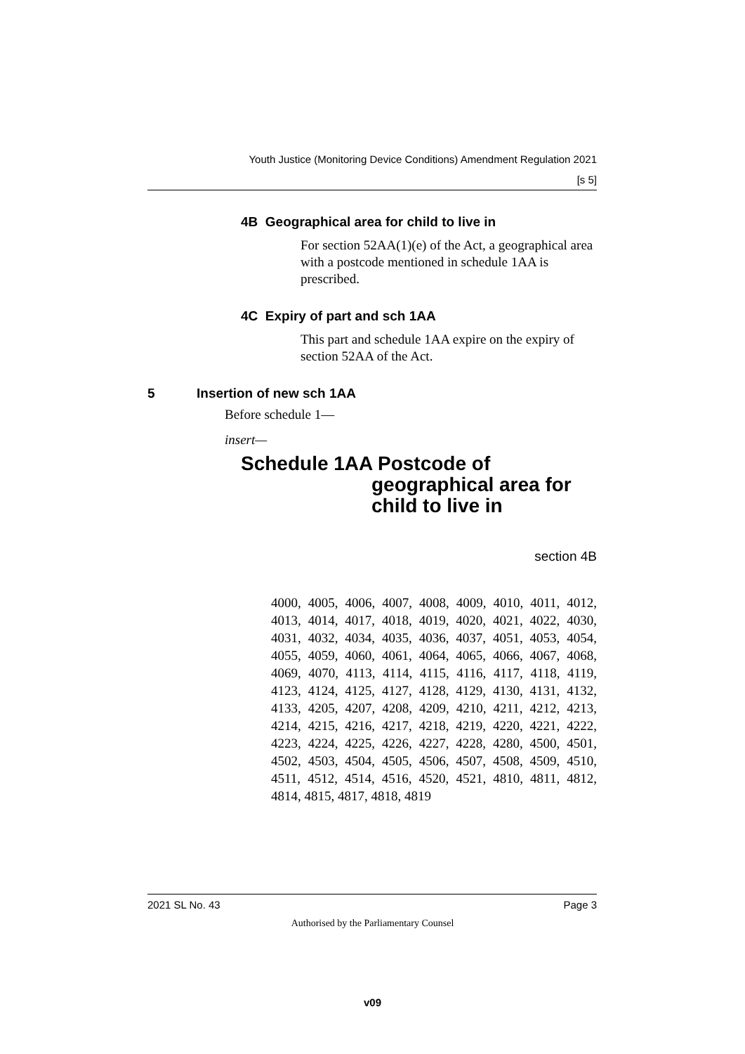Youth Justice (Monitoring Device Conditions) Amendment Regulation 2021
[s 5]
4B Geographical area for child to live in
For section 52AA(1)(e) of the Act, a geographical area with a postcode mentioned in schedule 1AA is prescribed.
4C Expiry of part and sch 1AA
This part and schedule 1AA expire on the expiry of section 52AA of the Act.
5 Insertion of new sch 1AA
Before schedule 1—
insert—
Schedule 1AA Postcode of
geographical area for
child to live in
section 4B
4000, 4005, 4006, 4007, 4008, 4009, 4010, 4011, 4012, 4013, 4014, 4017, 4018, 4019, 4020, 4021, 4022, 4030, 4031, 4032, 4034, 4035, 4036, 4037, 4051, 4053, 4054, 4055, 4059, 4060, 4061, 4064, 4065, 4066, 4067, 4068, 4069, 4070, 4113, 4114, 4115, 4116, 4117, 4118, 4119, 4123, 4124, 4125, 4127, 4128, 4129, 4130, 4131, 4132, 4133, 4205, 4207, 4208, 4209, 4210, 4211, 4212, 4213, 4214, 4215, 4216, 4217, 4218, 4219, 4220, 4221, 4222, 4223, 4224, 4225, 4226, 4227, 4228, 4280, 4500, 4501, 4502, 4503, 4504, 4505, 4506, 4507, 4508, 4509, 4510, 4511, 4512, 4514, 4516, 4520, 4521, 4810, 4811, 4812, 4814, 4815, 4817, 4818, 4819
2021 SL No. 43 Page 3
Authorised by the Parliamentary Counsel
v09